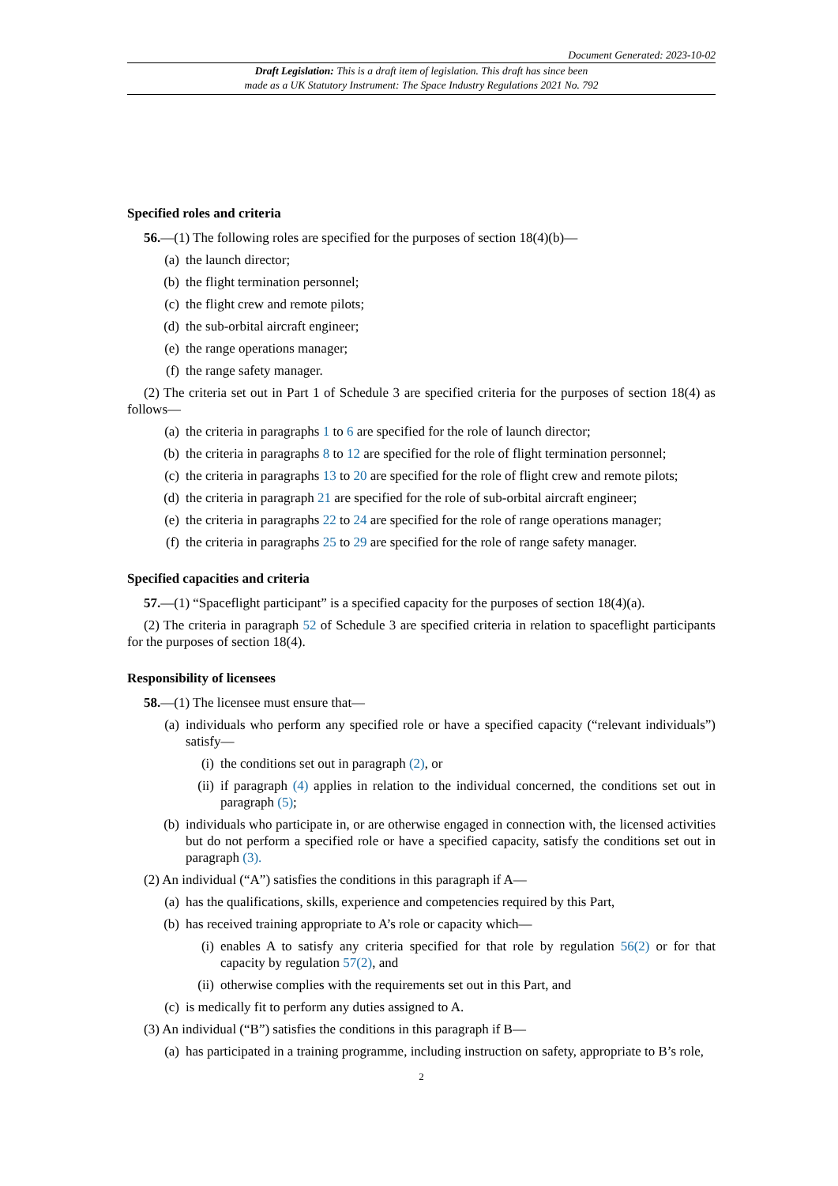Document Generated: 2023-10-02
Draft Legislation: This is a draft item of legislation. This draft has since been
made as a UK Statutory Instrument: The Space Industry Regulations 2021 No. 792
Specified roles and criteria
56.—(1) The following roles are specified for the purposes of section 18(4)(b)—
(a) the launch director;
(b) the flight termination personnel;
(c) the flight crew and remote pilots;
(d) the sub-orbital aircraft engineer;
(e) the range operations manager;
(f) the range safety manager.
(2) The criteria set out in Part 1 of Schedule 3 are specified criteria for the purposes of section 18(4) as follows—
(a) the criteria in paragraphs 1 to 6 are specified for the role of launch director;
(b) the criteria in paragraphs 8 to 12 are specified for the role of flight termination personnel;
(c) the criteria in paragraphs 13 to 20 are specified for the role of flight crew and remote pilots;
(d) the criteria in paragraph 21 are specified for the role of sub-orbital aircraft engineer;
(e) the criteria in paragraphs 22 to 24 are specified for the role of range operations manager;
(f) the criteria in paragraphs 25 to 29 are specified for the role of range safety manager.
Specified capacities and criteria
57.—(1) “Spaceflight participant” is a specified capacity for the purposes of section 18(4)(a).
(2) The criteria in paragraph 52 of Schedule 3 are specified criteria in relation to spaceflight participants for the purposes of section 18(4).
Responsibility of licensees
58.—(1) The licensee must ensure that—
(a) individuals who perform any specified role or have a specified capacity (“relevant individuals”) satisfy—
(i) the conditions set out in paragraph (2), or
(ii) if paragraph (4) applies in relation to the individual concerned, the conditions set out in paragraph (5);
(b) individuals who participate in, or are otherwise engaged in connection with, the licensed activities but do not perform a specified role or have a specified capacity, satisfy the conditions set out in paragraph (3).
(2) An individual (“A”) satisfies the conditions in this paragraph if A—
(a) has the qualifications, skills, experience and competencies required by this Part,
(b) has received training appropriate to A’s role or capacity which—
(i) enables A to satisfy any criteria specified for that role by regulation 56(2) or for that capacity by regulation 57(2), and
(ii) otherwise complies with the requirements set out in this Part, and
(c) is medically fit to perform any duties assigned to A.
(3) An individual (“B”) satisfies the conditions in this paragraph if B—
(a) has participated in a training programme, including instruction on safety, appropriate to B’s role,
2